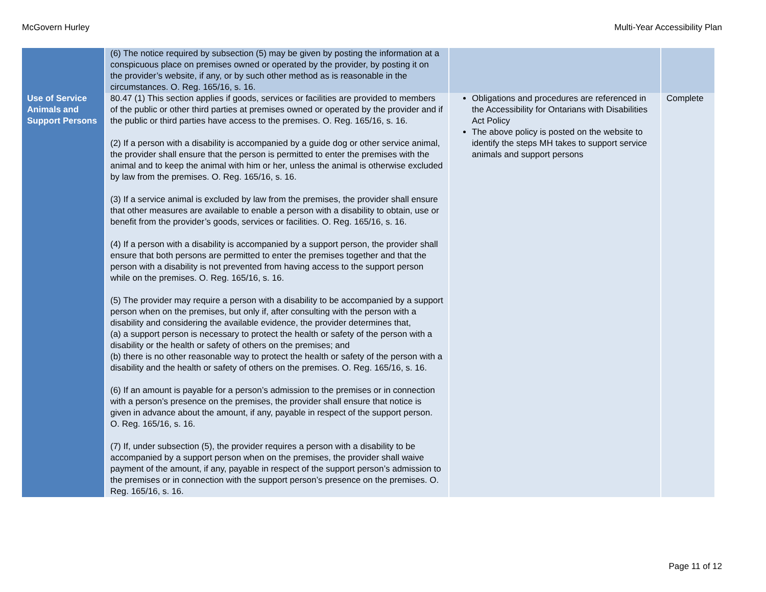McGovern Hurley Multi-Year Accessibility Plan
| | (6) The notice required by subsection (5) may be given by posting the information at a conspicuous place on premises owned or operated by the provider, by posting it on the provider’s website, if any, or by such other method as is reasonable in the circumstances. O. Reg. 165/16, s. 16. | | |
| Use of Service Animals and Support Persons | 80.47 (1) This section applies if goods, services or facilities are provided to members of the public or other third parties at premises owned or operated by the provider and if the public or third parties have access to the premises. O. Reg. 165/16, s. 16. (2) If a person with a disability is accompanied by a guide dog or other service animal, the provider shall ensure that the person is permitted to enter the premises with the animal and to keep the animal with him or her, unless the animal is otherwise excluded by law from the premises. O. Reg. 165/16, s. 16. (3) If a service animal is excluded by law from the premises, the provider shall ensure that other measures are available to enable a person with a disability to obtain, use or benefit from the provider’s goods, services or facilities. O. Reg. 165/16, s. 16. (4) If a person with a disability is accompanied by a support person, the provider shall ensure that both persons are permitted to enter the premises together and that the person with a disability is not prevented from having access to the support person while on the premises. O. Reg. 165/16, s. 16. (5) The provider may require a person with a disability to be accompanied by a support person when on the premises, but only if, after consulting with the person with a disability and considering the available evidence, the provider determines that, (a) a support person is necessary to protect the health or safety of the person with a disability or the health or safety of others on the premises; and (b) there is no other reasonable way to protect the health or safety of the person with a disability and the health or safety of others on the premises. O. Reg. 165/16, s. 16. (6) If an amount is payable for a person’s admission to the premises or in connection with a person’s presence on the premises, the provider shall ensure that notice is given in advance about the amount, if any, payable in respect of the support person. O. Reg. 165/16, s. 16. (7) If, under subsection (5), the provider requires a person with a disability to be accompanied by a support person when on the premises, the provider shall waive payment of the amount, if any, payable in respect of the support person’s admission to the premises or in connection with the support person’s presence on the premises. O. Reg. 165/16, s. 16. | Obligations and procedures are referenced in the Accessibility for Ontarians with Disabilities Act Policy The above policy is posted on the website to identify the steps MH takes to support service animals and support persons | Complete |
Page 11 of 12